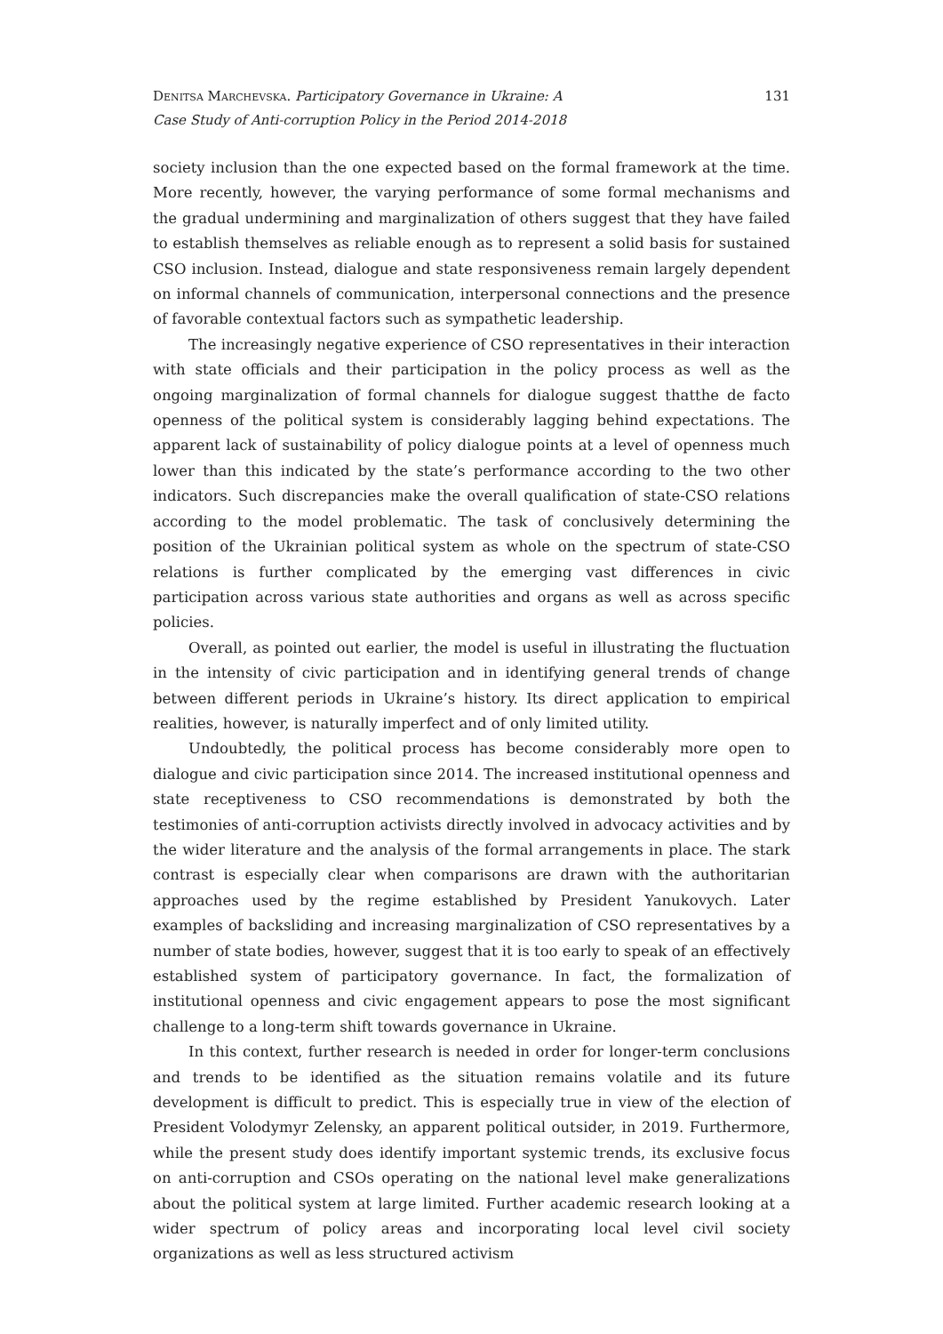Denitsa Marchevska. Participatory Governance in Ukraine: A
Case Study of Anti-corruption Policy in the Period 2014-2018
131
society inclusion than the one expected based on the formal framework at the time. More recently, however, the varying performance of some formal mechanisms and the gradual undermining and marginalization of others suggest that they have failed to establish themselves as reliable enough as to represent a solid basis for sustained CSO inclusion. Instead, dialogue and state responsiveness remain largely dependent on informal channels of communication, interpersonal connections and the presence of favorable contextual factors such as sympathetic leadership.
The increasingly negative experience of CSO representatives in their interaction with state officials and their participation in the policy process as well as the ongoing marginalization of formal channels for dialogue suggest thatthe de facto openness of the political system is considerably lagging behind expectations. The apparent lack of sustainability of policy dialogue points at a level of openness much lower than this indicated by the state’s performance according to the two other indicators. Such discrepancies make the overall qualification of state-CSO relations according to the model problematic. The task of conclusively determining the position of the Ukrainian political system as whole on the spectrum of state-CSO relations is further complicated by the emerging vast differences in civic participation across various state authorities and organs as well as across specific policies.
Overall, as pointed out earlier, the model is useful in illustrating the fluctuation in the intensity of civic participation and in identifying general trends of change between different periods in Ukraine’s history. Its direct application to empirical realities, however, is naturally imperfect and of only limited utility.
Undoubtedly, the political process has become considerably more open to dialogue and civic participation since 2014. The increased institutional openness and state receptiveness to CSO recommendations is demonstrated by both the testimonies of anti-corruption activists directly involved in advocacy activities and by the wider literature and the analysis of the formal arrangements in place. The stark contrast is especially clear when comparisons are drawn with the authoritarian approaches used by the regime established by President Yanukovych. Later examples of backsliding and increasing marginalization of CSO representatives by a number of state bodies, however, suggest that it is too early to speak of an effectively established system of participatory governance. In fact, the formalization of institutional openness and civic engagement appears to pose the most significant challenge to a long-term shift towards governance in Ukraine.
In this context, further research is needed in order for longer-term conclusions and trends to be identified as the situation remains volatile and its future development is difficult to predict. This is especially true in view of the election of President Volodymyr Zelensky, an apparent political outsider, in 2019. Furthermore, while the present study does identify important systemic trends, its exclusive focus on anti-corruption and CSOs operating on the national level make generalizations about the political system at large limited. Further academic research looking at a wider spectrum of policy areas and incorporating local level civil society organizations as well as less structured activism